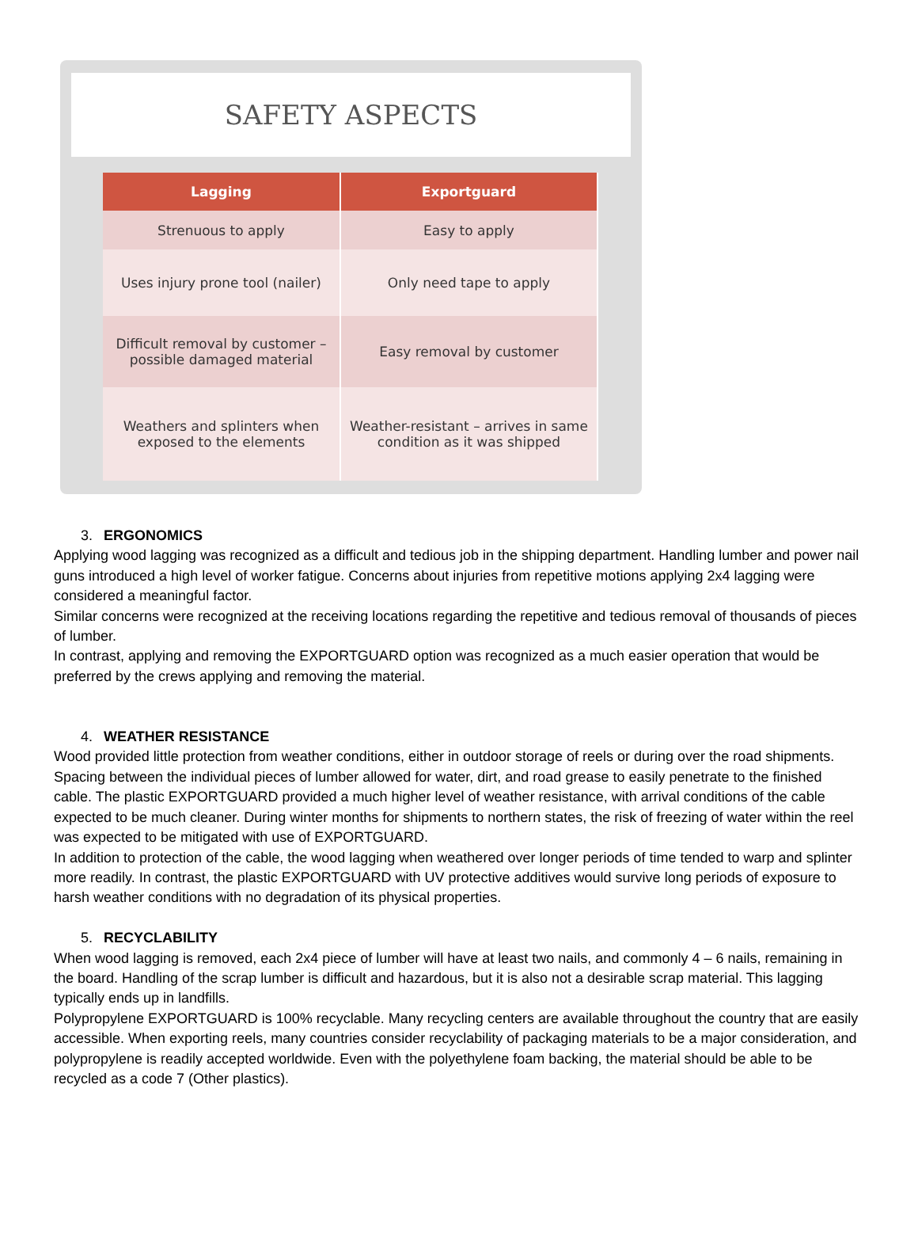SAFETY ASPECTS
| Lagging | Exportguard |
| --- | --- |
| Strenuous to apply | Easy to apply |
| Uses injury prone tool (nailer) | Only need tape to apply |
| Difficult removal by customer – possible damaged material | Easy removal by customer |
| Weathers and splinters when exposed to the elements | Weather-resistant – arrives in same condition as it was shipped |
3. ERGONOMICS
Applying wood lagging was recognized as a difficult and tedious job in the shipping department. Handling lumber and power nail guns introduced a high level of worker fatigue. Concerns about injuries from repetitive motions applying 2x4 lagging were considered a meaningful factor.
Similar concerns were recognized at the receiving locations regarding the repetitive and tedious removal of thousands of pieces of lumber.
In contrast, applying and removing the EXPORTGUARD option was recognized as a much easier operation that would be preferred by the crews applying and removing the material.
4. WEATHER RESISTANCE
Wood provided little protection from weather conditions, either in outdoor storage of reels or during over the road shipments. Spacing between the individual pieces of lumber allowed for water, dirt, and road grease to easily penetrate to the finished cable. The plastic EXPORTGUARD provided a much higher level of weather resistance, with arrival conditions of the cable expected to be much cleaner. During winter months for shipments to northern states, the risk of freezing of water within the reel was expected to be mitigated with use of EXPORTGUARD.
In addition to protection of the cable, the wood lagging when weathered over longer periods of time tended to warp and splinter more readily. In contrast, the plastic EXPORTGUARD with UV protective additives would survive long periods of exposure to harsh weather conditions with no degradation of its physical properties.
5. RECYCLABILITY
When wood lagging is removed, each 2x4 piece of lumber will have at least two nails, and commonly 4 – 6 nails, remaining in the board. Handling of the scrap lumber is difficult and hazardous, but it is also not a desirable scrap material. This lagging typically ends up in landfills.
Polypropylene EXPORTGUARD is 100% recyclable. Many recycling centers are available throughout the country that are easily accessible. When exporting reels, many countries consider recyclability of packaging materials to be a major consideration, and polypropylene is readily accepted worldwide. Even with the polyethylene foam backing, the material should be able to be recycled as a code 7 (Other plastics).